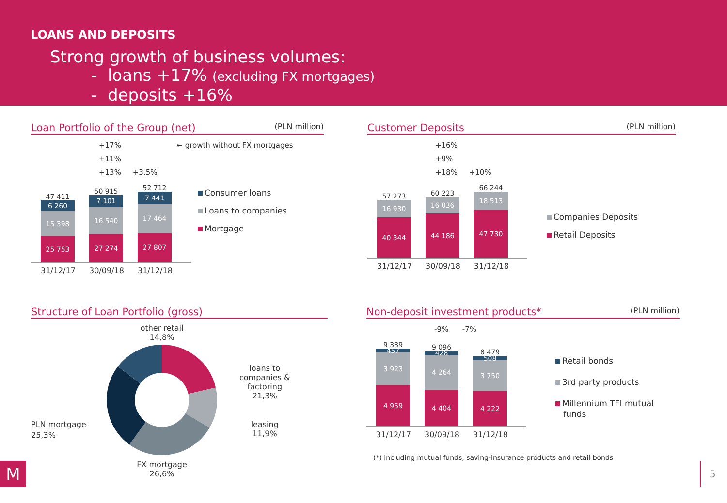LOANS AND DEPOSITS
Strong growth of business volumes:
- loans +17% (excluding FX mortgages)
- deposits +16%
Loan Portfolio of the Group (net) (PLN million)
+17% ← growth without FX mortgages
+11%
+13% +3.5%
47 411
6 260
15 398
25 753
50 915
7 101
16 540
27 274
52 712
7 441
17 464
27 807
31/12/17 30/09/18 31/12/18
Consumer loans
Loans to companies
Mortgage
Customer Deposits (PLN million)
+16%
+9%
+18% +10%
57 273
16 930
40 344
60 223
16 036
44 186
66 244
18 513
47 730
31/12/17 30/09/18 31/12/18
Companies Deposits
Retail Deposits
Structure of Loan Portfolio (gross)
PLN mortgage
25,3%
other retail
14,8%
FX mortgage
26,6%
loans to
companies &
factoring
21,3%
leasing
11,9%
Non-deposit investment products* (PLN million)
-9% -7%
9 339
457
3 923
4 959
9 096
428
4 264
4 404
8 479
508
3 750
4 222
31/12/17 30/09/18 31/12/18
Retail bonds
3rd party products
Millennium TFI mutual
funds
(*) including mutual funds, saving-insurance products and retail bonds
M 5